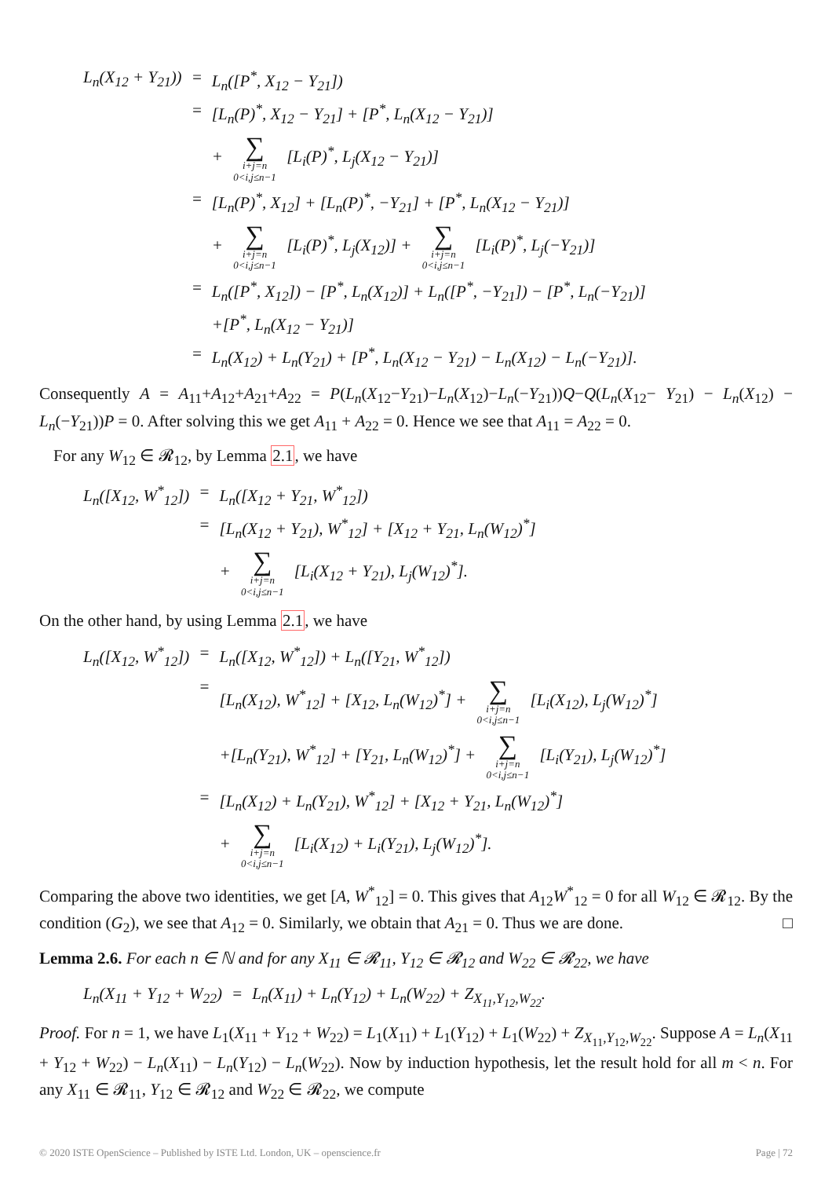| L<sub>n</sub>(X<sub>12</sub> + Y<sub>21</sub>)) | = | L<sub>n</sub>([P<sup>*</sup>, X<sub>12</sub> − Y<sub>21</sub>]) |
| | = | [L<sub>n</sub>(P)<sup>*</sup>, X<sub>12</sub> − Y<sub>21</sub>] + [P<sup>*</sup>, L<sub>n</sub>(X<sub>12</sub> − Y<sub>21</sub>)] |
| | | + ∑ i+j=n 0<i,j≤n−1 [L<sub>i</sub>(P)<sup>*</sup>, L<sub>j</sub>(X<sub>12</sub> − Y<sub>21</sub>)] |
| | = | [L<sub>n</sub>(P)<sup>*</sup>, X<sub>12</sub>] + [L<sub>n</sub>(P)<sup>*</sup>, −Y<sub>21</sub>] + [P<sup>*</sup>, L<sub>n</sub>(X<sub>12</sub> − Y<sub>21</sub>)] |
| | | + ∑ i+j=n 0<i,j≤n−1 [L<sub>i</sub>(P)<sup>*</sup>, L<sub>j</sub>(X<sub>12</sub>)] + ∑ i+j=n 0<i,j≤n−1 [L<sub>i</sub>(P)<sup>*</sup>, L<sub>j</sub>(−Y<sub>21</sub>)] |
| | = | L<sub>n</sub>([P<sup>*</sup>, X<sub>12</sub>]) − [P<sup>*</sup>, L<sub>n</sub>(X<sub>12</sub>)] + L<sub>n</sub>([P<sup>*</sup>, −Y<sub>21</sub>]) − [P<sup>*</sup>, L<sub>n</sub>(−Y<sub>21</sub>)] |
| | | +[P<sup>*</sup>, L<sub>n</sub>(X<sub>12</sub> − Y<sub>21</sub>)] |
| | = | L<sub>n</sub>(X<sub>12</sub>) + L<sub>n</sub>(Y<sub>21</sub>) + [P<sup>*</sup>, L<sub>n</sub>(X<sub>12</sub> − Y<sub>21</sub>) − L<sub>n</sub>(X<sub>12</sub>) − L<sub>n</sub>(−Y<sub>21</sub>)]. |
Consequently A = A<sub>11</sub>+A<sub>12</sub>+A<sub>21</sub>+A<sub>22</sub> = P(L<sub>n</sub>(X<sub>12</sub>−Y<sub>21</sub>)−L<sub>n</sub>(X<sub>12</sub>)−L<sub>n</sub>(−Y<sub>21</sub>))Q−Q(L<sub>n</sub>(X<sub>12</sub>− Y<sub>21</sub>) − L<sub>n</sub>(X<sub>12</sub>) − L<sub>n</sub>(−Y<sub>21</sub>))P = 0. After solving this we get A<sub>11</sub> + A<sub>22</sub> = 0. Hence we see that A<sub>11</sub> = A<sub>22</sub> = 0.
For any W<sub>12</sub> ∈ 𝓡<sub>12</sub>, by Lemma 2.1, we have
| L<sub>n</sub>([X<sub>12</sub>, W<sup>*</sup><sub>12</sub>]) | = | L<sub>n</sub>([X<sub>12</sub> + Y<sub>21</sub>, W<sup>*</sup><sub>12</sub>]) |
| | = | [L<sub>n</sub>(X<sub>12</sub> + Y<sub>21</sub>), W<sup>*</sup><sub>12</sub>] + [X<sub>12</sub> + Y<sub>21</sub>, L<sub>n</sub>(W<sub>12</sub>)<sup>*</sup>] |
| | | + ∑ i+j=n 0<i,j≤n−1 [L<sub>i</sub>(X<sub>12</sub> + Y<sub>21</sub>), L<sub>j</sub>(W<sub>12</sub>)<sup>*</sup>]. |
On the other hand, by using Lemma 2.1, we have
| L<sub>n</sub>([X<sub>12</sub>, W<sup>*</sup><sub>12</sub>]) | = | L<sub>n</sub>([X<sub>12</sub>, W<sup>*</sup><sub>12</sub>]) + L<sub>n</sub>([Y<sub>21</sub>, W<sup>*</sup><sub>12</sub>]) |
| | = | [L<sub>n</sub>(X<sub>12</sub>), W<sup>*</sup><sub>12</sub>] + [X<sub>12</sub>, L<sub>n</sub>(W<sub>12</sub>)<sup>*</sup>] + ∑ i+j=n 0<i,j≤n−1 [L<sub>i</sub>(X<sub>12</sub>), L<sub>j</sub>(W<sub>12</sub>)<sup>*</sup>] |
| | | +[L<sub>n</sub>(Y<sub>21</sub>), W<sup>*</sup><sub>12</sub>] + [Y<sub>21</sub>, L<sub>n</sub>(W<sub>12</sub>)<sup>*</sup>] + ∑ i+j=n 0<i,j≤n−1 [L<sub>i</sub>(Y<sub>21</sub>), L<sub>j</sub>(W<sub>12</sub>)<sup>*</sup>] |
| | = | [L<sub>n</sub>(X<sub>12</sub>) + L<sub>n</sub>(Y<sub>21</sub>), W<sup>*</sup><sub>12</sub>] + [X<sub>12</sub> + Y<sub>21</sub>, L<sub>n</sub>(W<sub>12</sub>)<sup>*</sup>] |
| | | + ∑ i+j=n 0<i,j≤n−1 [L<sub>i</sub>(X<sub>12</sub>) + L<sub>i</sub>(Y<sub>21</sub>), L<sub>j</sub>(W<sub>12</sub>)<sup>*</sup>]. |
Comparing the above two identities, we get [A, W<sup>*</sup><sub>12</sub>] = 0. This gives that A<sub>12</sub>W<sup>*</sup><sub>12</sub> = 0 for all W<sub>12</sub> ∈ 𝓡<sub>12</sub>. By the condition (G<sub>2</sub>), we see that A<sub>12</sub> = 0. Similarly, we obtain that A<sub>21</sub> = 0. Thus we are done. □
Lemma 2.6. For each n ∈ ℕ and for any X<sub>11</sub> ∈ 𝓡<sub>11</sub>, Y<sub>12</sub> ∈ 𝓡<sub>12</sub> and W<sub>22</sub> ∈ 𝓡<sub>22</sub>, we have
| L<sub>n</sub>(X<sub>11</sub> + Y<sub>12</sub> + W<sub>22</sub>) | = | L<sub>n</sub>(X<sub>11</sub>) + L<sub>n</sub>(Y<sub>12</sub>) + L<sub>n</sub>(W<sub>22</sub>) + Z<sub>X<sub>11</sub>,Y<sub>12</sub>,W<sub>22</sub></sub>. |
Proof. For n = 1, we have L<sub>1</sub>(X<sub>11</sub> + Y<sub>12</sub> + W<sub>22</sub>) = L<sub>1</sub>(X<sub>11</sub>) + L<sub>1</sub>(Y<sub>12</sub>) + L<sub>1</sub>(W<sub>22</sub>) + Z<sub>X<sub>11</sub>,Y<sub>12</sub>,W<sub>22</sub></sub>. Suppose A = L<sub>n</sub>(X<sub>11</sub> + Y<sub>12</sub> + W<sub>22</sub>) − L<sub>n</sub>(X<sub>11</sub>) − L<sub>n</sub>(Y<sub>12</sub>) − L<sub>n</sub>(W<sub>22</sub>). Now by induction hypothesis, let the result hold for all m < n. For any X<sub>11</sub> ∈ 𝓡<sub>11</sub>, Y<sub>12</sub> ∈ 𝓡<sub>12</sub> and W<sub>22</sub> ∈ 𝓡<sub>22</sub>, we compute
© 2020 ISTE OpenScience – Published by ISTE Ltd. London, UK – openscience.fr Page | 72